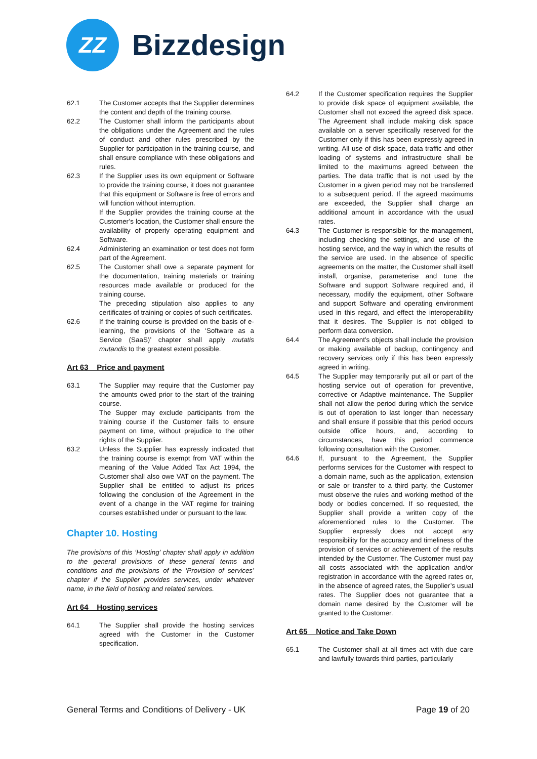ZZ
Bizzdesign
62.1 The Customer accepts that the Supplier determines the content and depth of the training course.
62.2 The Customer shall inform the participants about the obligations under the Agreement and the rules of conduct and other rules prescribed by the Supplier for participation in the training course, and shall ensure compliance with these obligations and rules.
62.3 If the Supplier uses its own equipment or Software to provide the training course, it does not guarantee that this equipment or Software is free of errors and will function without interruption.
If the Supplier provides the training course at the Customer’s location, the Customer shall ensure the availability of properly operating equipment and Software.
62.4 Administering an examination or test does not form part of the Agreement.
62.5 The Customer shall owe a separate payment for the documentation, training materials or training resources made available or produced for the training course.
The preceding stipulation also applies to any certificates of training or copies of such certificates.
62.6 If the training course is provided on the basis of e-learning, the provisions of the ‘Software as a Service (SaaS)’ chapter shall apply mutatis mutandis to the greatest extent possible.
Art 63 Price and payment
63.1 The Supplier may require that the Customer pay the amounts owed prior to the start of the training course.
The Supper may exclude participants from the training course if the Customer fails to ensure payment on time, without prejudice to the other rights of the Supplier.
63.2 Unless the Supplier has expressly indicated that the training course is exempt from VAT within the meaning of the Value Added Tax Act 1994, the Customer shall also owe VAT on the payment. The Supplier shall be entitled to adjust its prices following the conclusion of the Agreement in the event of a change in the VAT regime for training courses established under or pursuant to the law.
Chapter 10. Hosting
The provisions of this ‘Hosting’ chapter shall apply in addition to the general provisions of these general terms and conditions and the provisions of the ‘Provision of services’ chapter if the Supplier provides services, under whatever name, in the field of hosting and related services.
Art 64 Hosting services
64.1 The Supplier shall provide the hosting services agreed with the Customer in the Customer specification.
64.2 If the Customer specification requires the Supplier to provide disk space of equipment available, the Customer shall not exceed the agreed disk space. The Agreement shall include making disk space available on a server specifically reserved for the Customer only if this has been expressly agreed in writing. All use of disk space, data traffic and other loading of systems and infrastructure shall be limited to the maximums agreed between the parties. The data traffic that is not used by the Customer in a given period may not be transferred to a subsequent period. If the agreed maximums are exceeded, the Supplier shall charge an additional amount in accordance with the usual rates.
64.3 The Customer is responsible for the management, including checking the settings, and use of the hosting service, and the way in which the results of the service are used. In the absence of specific agreements on the matter, the Customer shall itself install, organise, parameterise and tune the Software and support Software required and, if necessary, modify the equipment, other Software and support Software and operating environment used in this regard, and effect the interoperability that it desires. The Supplier is not obliged to perform data conversion.
64.4 The Agreement’s objects shall include the provision or making available of backup, contingency and recovery services only if this has been expressly agreed in writing.
64.5 The Supplier may temporarily put all or part of the hosting service out of operation for preventive, corrective or Adaptive maintenance. The Supplier shall not allow the period during which the service is out of operation to last longer than necessary and shall ensure if possible that this period occurs outside office hours, and, according to circumstances, have this period commence following consultation with the Customer.
64.6 If, pursuant to the Agreement, the Supplier performs services for the Customer with respect to a domain name, such as the application, extension or sale or transfer to a third party, the Customer must observe the rules and working method of the body or bodies concerned. If so requested, the Supplier shall provide a written copy of the aforementioned rules to the Customer. The Supplier expressly does not accept any responsibility for the accuracy and timeliness of the provision of services or achievement of the results intended by the Customer. The Customer must pay all costs associated with the application and/or registration in accordance with the agreed rates or, in the absence of agreed rates, the Supplier’s usual rates. The Supplier does not guarantee that a domain name desired by the Customer will be granted to the Customer.
Art 65 Notice and Take Down
65.1 The Customer shall at all times act with due care and lawfully towards third parties, particularly
General Terms and Conditions of Delivery - UK Page 19 of 20